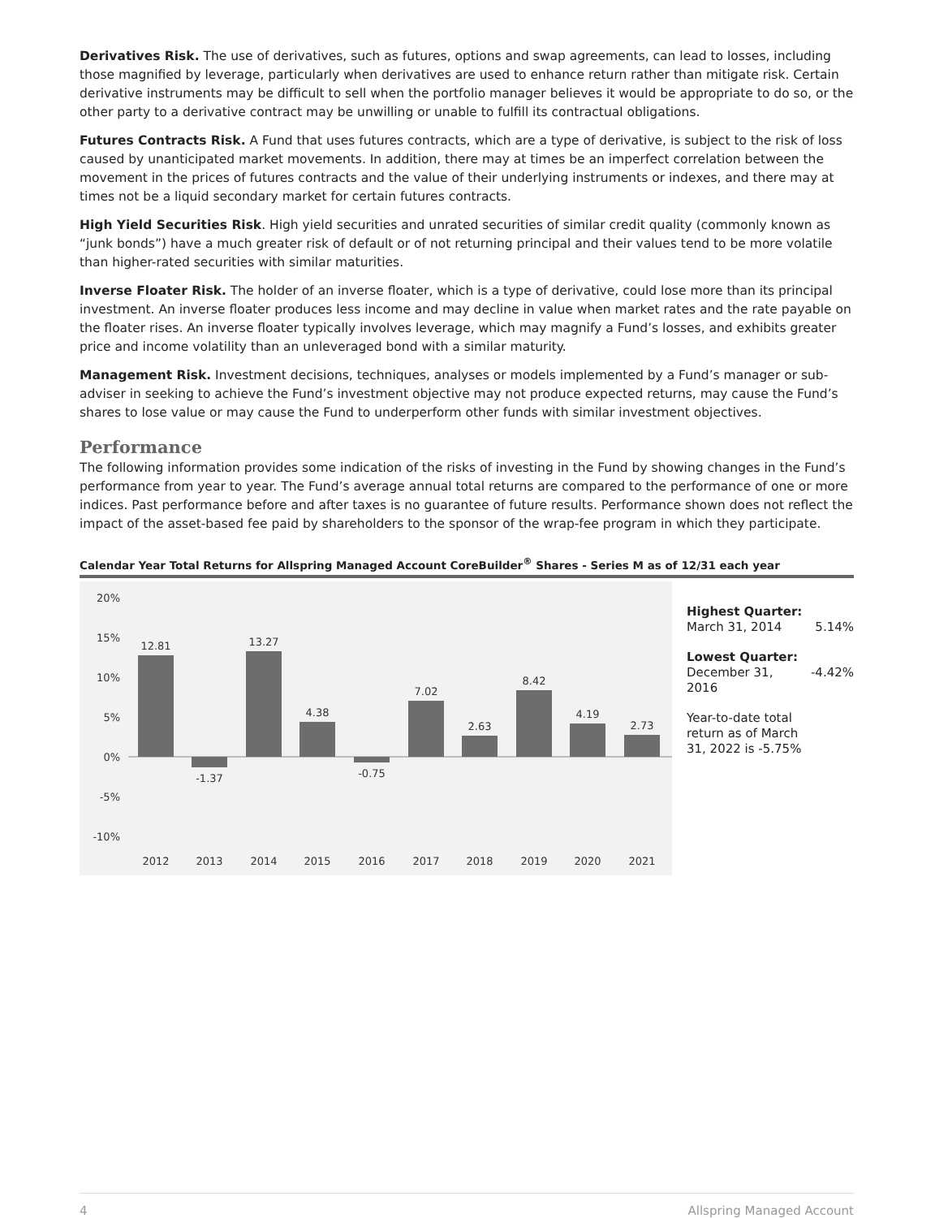Derivatives Risk. The use of derivatives, such as futures, options and swap agreements, can lead to losses, including those magnified by leverage, particularly when derivatives are used to enhance return rather than mitigate risk. Certain derivative instruments may be difficult to sell when the portfolio manager believes it would be appropriate to do so, or the other party to a derivative contract may be unwilling or unable to fulfill its contractual obligations.
Futures Contracts Risk. A Fund that uses futures contracts, which are a type of derivative, is subject to the risk of loss caused by unanticipated market movements. In addition, there may at times be an imperfect correlation between the movement in the prices of futures contracts and the value of their underlying instruments or indexes, and there may at times not be a liquid secondary market for certain futures contracts.
High Yield Securities Risk. High yield securities and unrated securities of similar credit quality (commonly known as “junk bonds”) have a much greater risk of default or of not returning principal and their values tend to be more volatile than higher-rated securities with similar maturities.
Inverse Floater Risk. The holder of an inverse floater, which is a type of derivative, could lose more than its principal investment. An inverse floater produces less income and may decline in value when market rates and the rate payable on the floater rises. An inverse floater typically involves leverage, which may magnify a Fund’s losses, and exhibits greater price and income volatility than an unleveraged bond with a similar maturity.
Management Risk. Investment decisions, techniques, analyses or models implemented by a Fund’s manager or sub-adviser in seeking to achieve the Fund’s investment objective may not produce expected returns, may cause the Fund’s shares to lose value or may cause the Fund to underperform other funds with similar investment objectives.
Performance
The following information provides some indication of the risks of investing in the Fund by showing changes in the Fund’s performance from year to year. The Fund’s average annual total returns are compared to the performance of one or more indices. Past performance before and after taxes is no guarantee of future results. Performance shown does not reflect the impact of the asset-based fee paid by shareholders to the sponsor of the wrap-fee program in which they participate.
Calendar Year Total Returns for Allspring Managed Account CoreBuilder<sup>®</sup> Shares - Series M as of 12/31 each year
20%
15%
10%
5%
0%
-5%
-10%
12.81
-1.37
13.27
4.38
-0.75
7.02
2.63
8.42
4.19
2.73
2012
2013
2014
2015
2016
2017
2018
2019
2020
2021
Highest Quarter:
March 31, 2014 5.14%
Lowest Quarter:
December 31,
2016 -4.42%
Year-to-date total return as of March 31, 2022 is -5.75%
4 Allspring Managed Account